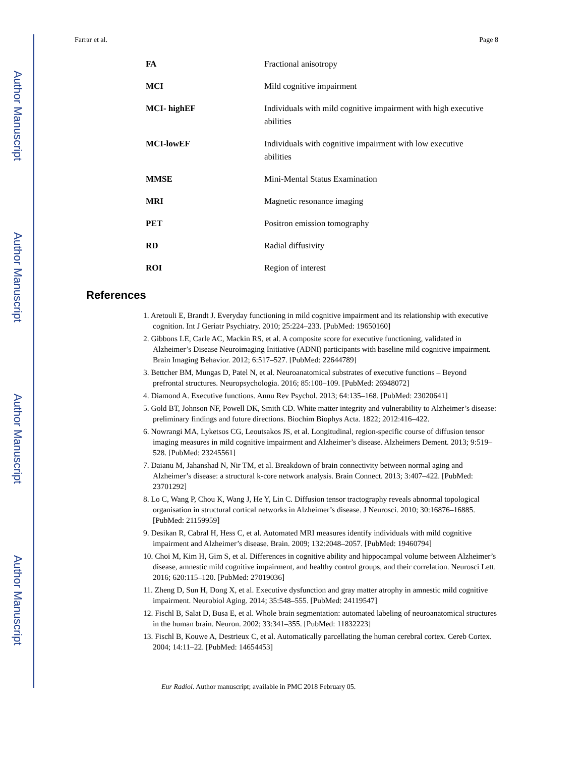Author Manuscript
Author Manuscript
Author Manuscript
Author Manuscript
Farrar et al. Page 8
| FA | Fractional anisotropy |
| MCI | Mild cognitive impairment |
| MCI- highEF | Individuals with mild cognitive impairment with high executive abilities |
| MCI-lowEF | Individuals with cognitive impairment with low executive abilities |
| MMSE | Mini-Mental Status Examination |
| MRI | Magnetic resonance imaging |
| PET | Positron emission tomography |
| RD | Radial diffusivity |
| ROI | Region of interest |
References
1. Aretouli E, Brandt J. Everyday functioning in mild cognitive impairment and its relationship with executive cognition. Int J Geriatr Psychiatry. 2010; 25:224–233. [PubMed: 19650160]
2. Gibbons LE, Carle AC, Mackin RS, et al. A composite score for executive functioning, validated in Alzheimer’s Disease Neuroimaging Initiative (ADNI) participants with baseline mild cognitive impairment. Brain Imaging Behavior. 2012; 6:517–527. [PubMed: 22644789]
3. Bettcher BM, Mungas D, Patel N, et al. Neuroanatomical substrates of executive functions – Beyond prefrontal structures. Neuropsychologia. 2016; 85:100–109. [PubMed: 26948072]
4. Diamond A. Executive functions. Annu Rev Psychol. 2013; 64:135–168. [PubMed: 23020641]
5. Gold BT, Johnson NF, Powell DK, Smith CD. White matter integrity and vulnerability to Alzheimer’s disease: preliminary findings and future directions. Biochim Biophys Acta. 1822; 2012:416–422.
6. Nowrangi MA, Lyketsos CG, Leoutsakos JS, et al. Longitudinal, region-specific course of diffusion tensor imaging measures in mild cognitive impairment and Alzheimer’s disease. Alzheimers Dement. 2013; 9:519–528. [PubMed: 23245561]
7. Daianu M, Jahanshad N, Nir TM, et al. Breakdown of brain connectivity between normal aging and Alzheimer’s disease: a structural k-core network analysis. Brain Connect. 2013; 3:407–422. [PubMed: 23701292]
8. Lo C, Wang P, Chou K, Wang J, He Y, Lin C. Diffusion tensor tractography reveals abnormal topological organisation in structural cortical networks in Alzheimer’s disease. J Neurosci. 2010; 30:16876–16885. [PubMed: 21159959]
9. Desikan R, Cabral H, Hess C, et al. Automated MRI measures identify individuals with mild cognitive impairment and Alzheimer’s disease. Brain. 2009; 132:2048–2057. [PubMed: 19460794]
10. Choi M, Kim H, Gim S, et al. Differences in cognitive ability and hippocampal volume between Alzheimer’s disease, amnestic mild cognitive impairment, and healthy control groups, and their correlation. Neurosci Lett. 2016; 620:115–120. [PubMed: 27019036]
11. Zheng D, Sun H, Dong X, et al. Executive dysfunction and gray matter atrophy in amnestic mild cognitive impairment. Neurobiol Aging. 2014; 35:548–555. [PubMed: 24119547]
12. Fischl B, Salat D, Busa E, et al. Whole brain segmentation: automated labeling of neuroanatomical structures in the human brain. Neuron. 2002; 33:341–355. [PubMed: 11832223]
13. Fischl B, Kouwe A, Destrieux C, et al. Automatically parcellating the human cerebral cortex. Cereb Cortex. 2004; 14:11–22. [PubMed: 14654453]
Eur Radiol. Author manuscript; available in PMC 2018 February 05.